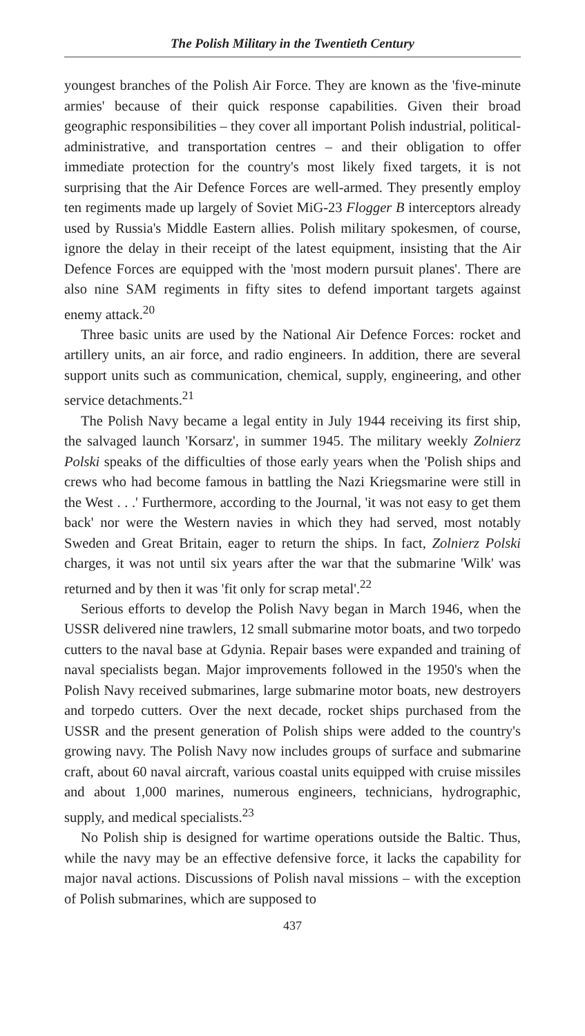The Polish Military in the Twentieth Century
youngest branches of the Polish Air Force. They are known as the 'five-minute armies' because of their quick response capabilities. Given their broad geographic responsibilities – they cover all important Polish industrial, political-administrative, and transportation centres – and their obligation to offer immediate protection for the country's most likely fixed targets, it is not surprising that the Air Defence Forces are well-armed. They presently employ ten regiments made up largely of Soviet MiG-23 Flogger B interceptors already used by Russia's Middle Eastern allies. Polish military spokesmen, of course, ignore the delay in their receipt of the latest equipment, insisting that the Air Defence Forces are equipped with the 'most modern pursuit planes'. There are also nine SAM regiments in fifty sites to defend important targets against enemy attack.<sup>20</sup>
Three basic units are used by the National Air Defence Forces: rocket and artillery units, an air force, and radio engineers. In addition, there are several support units such as communication, chemical, supply, engineering, and other service detachments.<sup>21</sup>
The Polish Navy became a legal entity in July 1944 receiving its first ship, the salvaged launch 'Korsarz', in summer 1945. The military weekly Zolnierz Polski speaks of the difficulties of those early years when the 'Polish ships and crews who had become famous in battling the Nazi Kriegsmarine were still in the West . . .' Furthermore, according to the Journal, 'it was not easy to get them back' nor were the Western navies in which they had served, most notably Sweden and Great Britain, eager to return the ships. In fact, Zolnierz Polski charges, it was not until six years after the war that the submarine 'Wilk' was returned and by then it was 'fit only for scrap metal'.<sup>22</sup>
Serious efforts to develop the Polish Navy began in March 1946, when the USSR delivered nine trawlers, 12 small submarine motor boats, and two torpedo cutters to the naval base at Gdynia. Repair bases were expanded and training of naval specialists began. Major improvements followed in the 1950's when the Polish Navy received submarines, large submarine motor boats, new destroyers and torpedo cutters. Over the next decade, rocket ships purchased from the USSR and the present generation of Polish ships were added to the country's growing navy. The Polish Navy now includes groups of surface and submarine craft, about 60 naval aircraft, various coastal units equipped with cruise missiles and about 1,000 marines, numerous engineers, technicians, hydrographic, supply, and medical specialists.<sup>23</sup>
No Polish ship is designed for wartime operations outside the Baltic. Thus, while the navy may be an effective defensive force, it lacks the capability for major naval actions. Discussions of Polish naval missions – with the exception of Polish submarines, which are supposed to
437